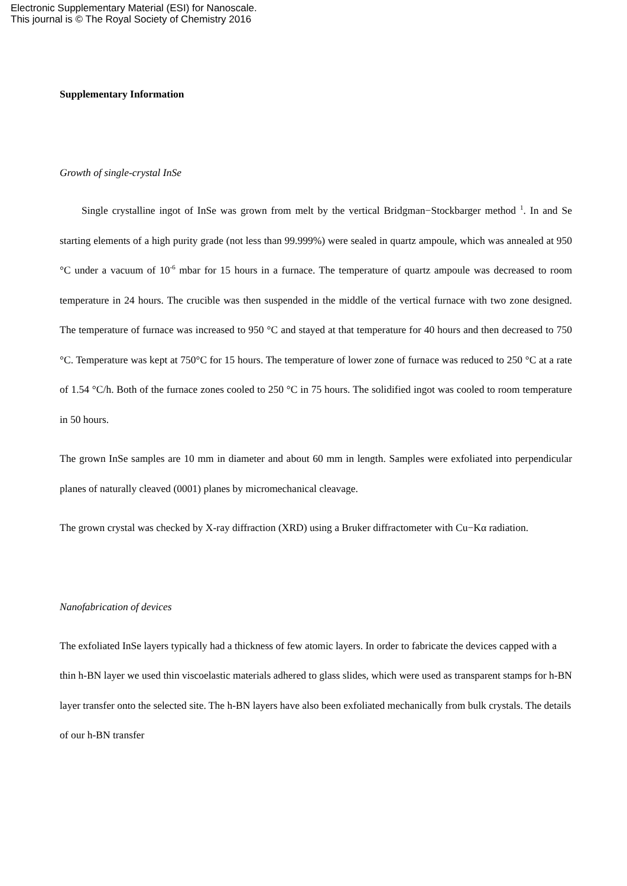Electronic Supplementary Material (ESI) for Nanoscale.
This journal is © The Royal Society of Chemistry 2016
Supplementary Information
Growth of single-crystal InSe
Single crystalline ingot of InSe was grown from melt by the vertical Bridgman−Stockbarger method <sup>1</sup>. In and Se starting elements of a high purity grade (not less than 99.999%) were sealed in quartz ampoule, which was annealed at 950 °C under a vacuum of 10<sup>-6</sup> mbar for 15 hours in a furnace. The temperature of quartz ampoule was decreased to room temperature in 24 hours. The crucible was then suspended in the middle of the vertical furnace with two zone designed. The temperature of furnace was increased to 950 °C and stayed at that temperature for 40 hours and then decreased to 750 °C. Temperature was kept at 750°C for 15 hours. The temperature of lower zone of furnace was reduced to 250 °C at a rate of 1.54 °C/h. Both of the furnace zones cooled to 250 °C in 75 hours. The solidified ingot was cooled to room temperature in 50 hours.
The grown InSe samples are 10 mm in diameter and about 60 mm in length. Samples were exfoliated into perpendicular planes of naturally cleaved (0001) planes by micromechanical cleavage.
The grown crystal was checked by X-ray diffraction (XRD) using a Bruker diffractometer with Cu−Kα radiation.
Nanofabrication of devices
The exfoliated InSe layers typically had a thickness of few atomic layers. In order to fabricate the devices capped with a thin h-BN layer we used thin viscoelastic materials adhered to glass slides, which were used as transparent stamps for h-BN layer transfer onto the selected site. The h-BN layers have also been exfoliated mechanically from bulk crystals. The details of our h-BN transfer